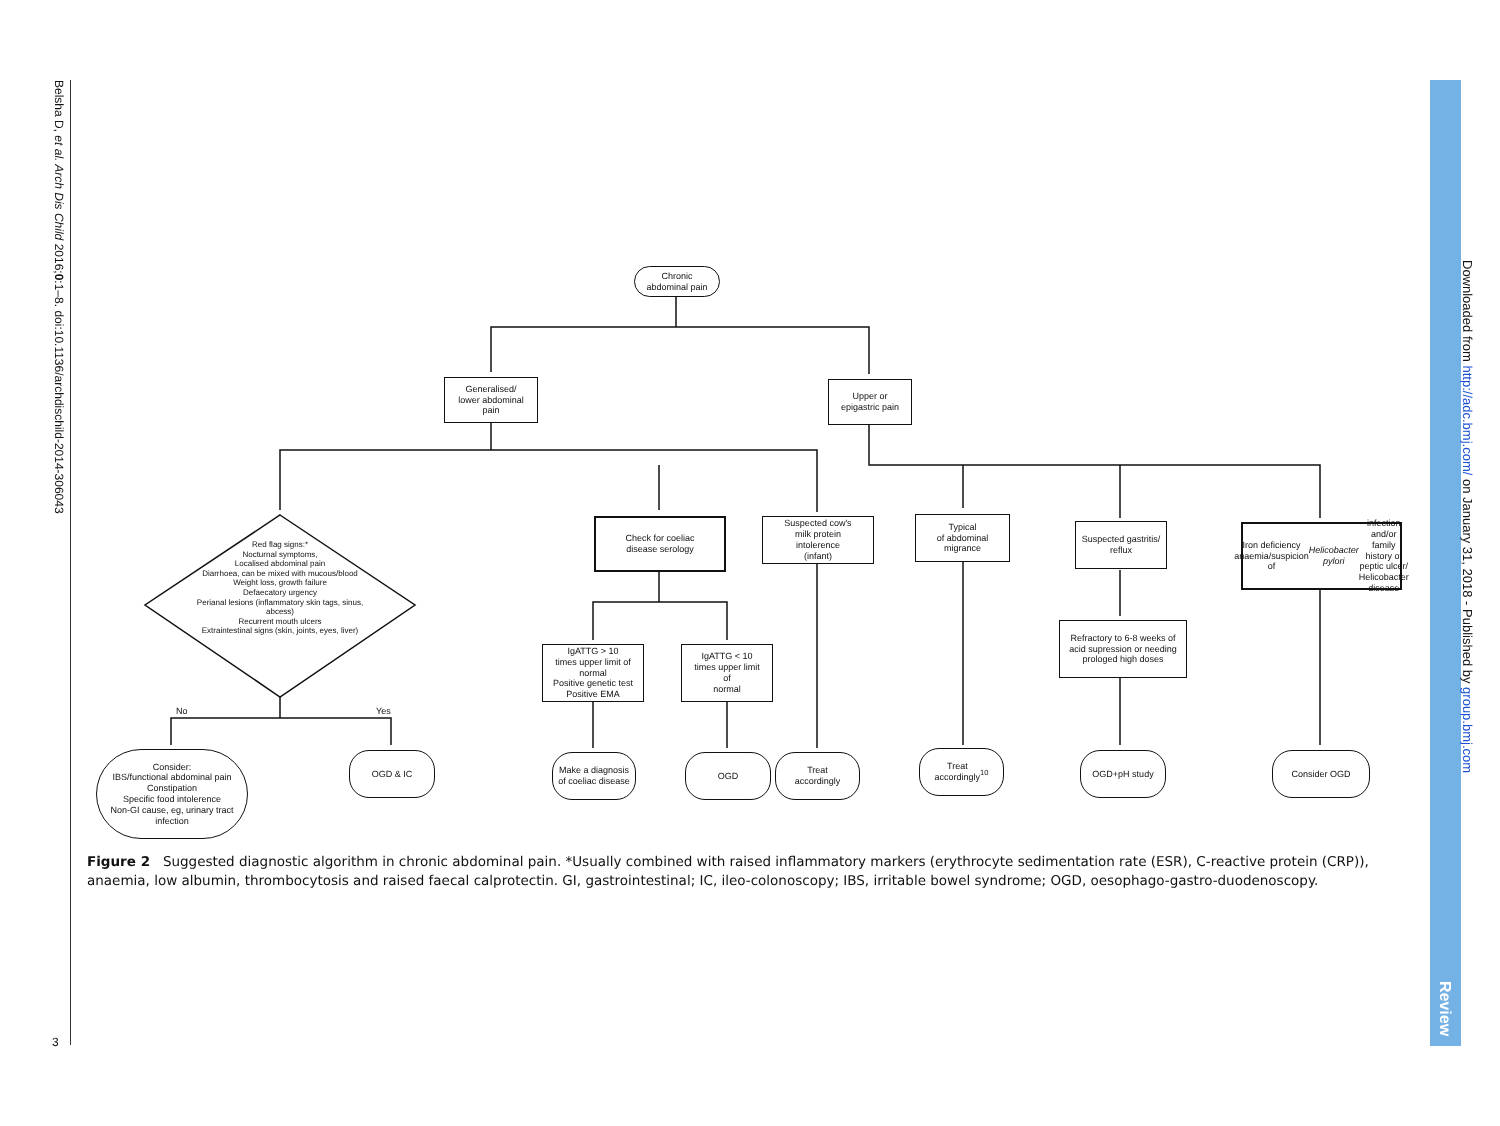Belsha D, et al. Arch Dis Child 2016;0:1–8. doi:10.1136/archdischild-2014-306043
3
Chronic
abdominal pain
Generalised/
lower abdominal
pain
Upper or
epigastric pain
Red flag signs:*
Nocturnal symptoms,
Localised abdominal pain
Diarrhoea, can be mixed with mucous/blood
Weight loss, growth failure
Defaecatory urgency
Perianal lesions (inflammatory skin tags, sinus, abcess)
Recurrent mouth ulcers
Extraintestinal signs (skin, joints, eyes, liver)
Check for coeliac
disease serology
Suspected cow's
milk protein
intolerence
(infant)
Typical
of abdominal
migrance
Suspected gastritis/
reflux
Iron deficiency anaemia/suspicion
of Helicobacter pylori infection
and/or family history of peptic ulcer/
Helicobacter disease
IgATTG > 10
times upper limit of
normal
Positive genetic test
Positive EMA
IgATTG < 10
times upper limit
of
normal
Refractory to 6-8 weeks of
acid supression or needing
prologed high doses
No Yes
Consider:
IBS/functional abdominal pain
Constipation
Specific food intolerence
Non-GI cause, eg, urinary tract
infection
OGD & IC
Make a diagnosis
of coeliac disease
OGD
Treat
accordingly
Treat
accordingly<sup>10</sup>
OGD+pH study Consider OGD
Figure 2 Suggested diagnostic algorithm in chronic abdominal pain. *Usually combined with raised inflammatory markers (erythrocyte sedimentation rate (ESR), C-reactive protein (CRP)), anaemia, low albumin, thrombocytosis and raised faecal calprotectin. GI, gastrointestinal; IC, ileo-colonoscopy; IBS, irritable bowel syndrome; OGD, oesophago-gastro-duodenoscopy.
Review
Downloaded from http://adc.bmj.com/ on January 31, 2018 - Published by group.bmj.com